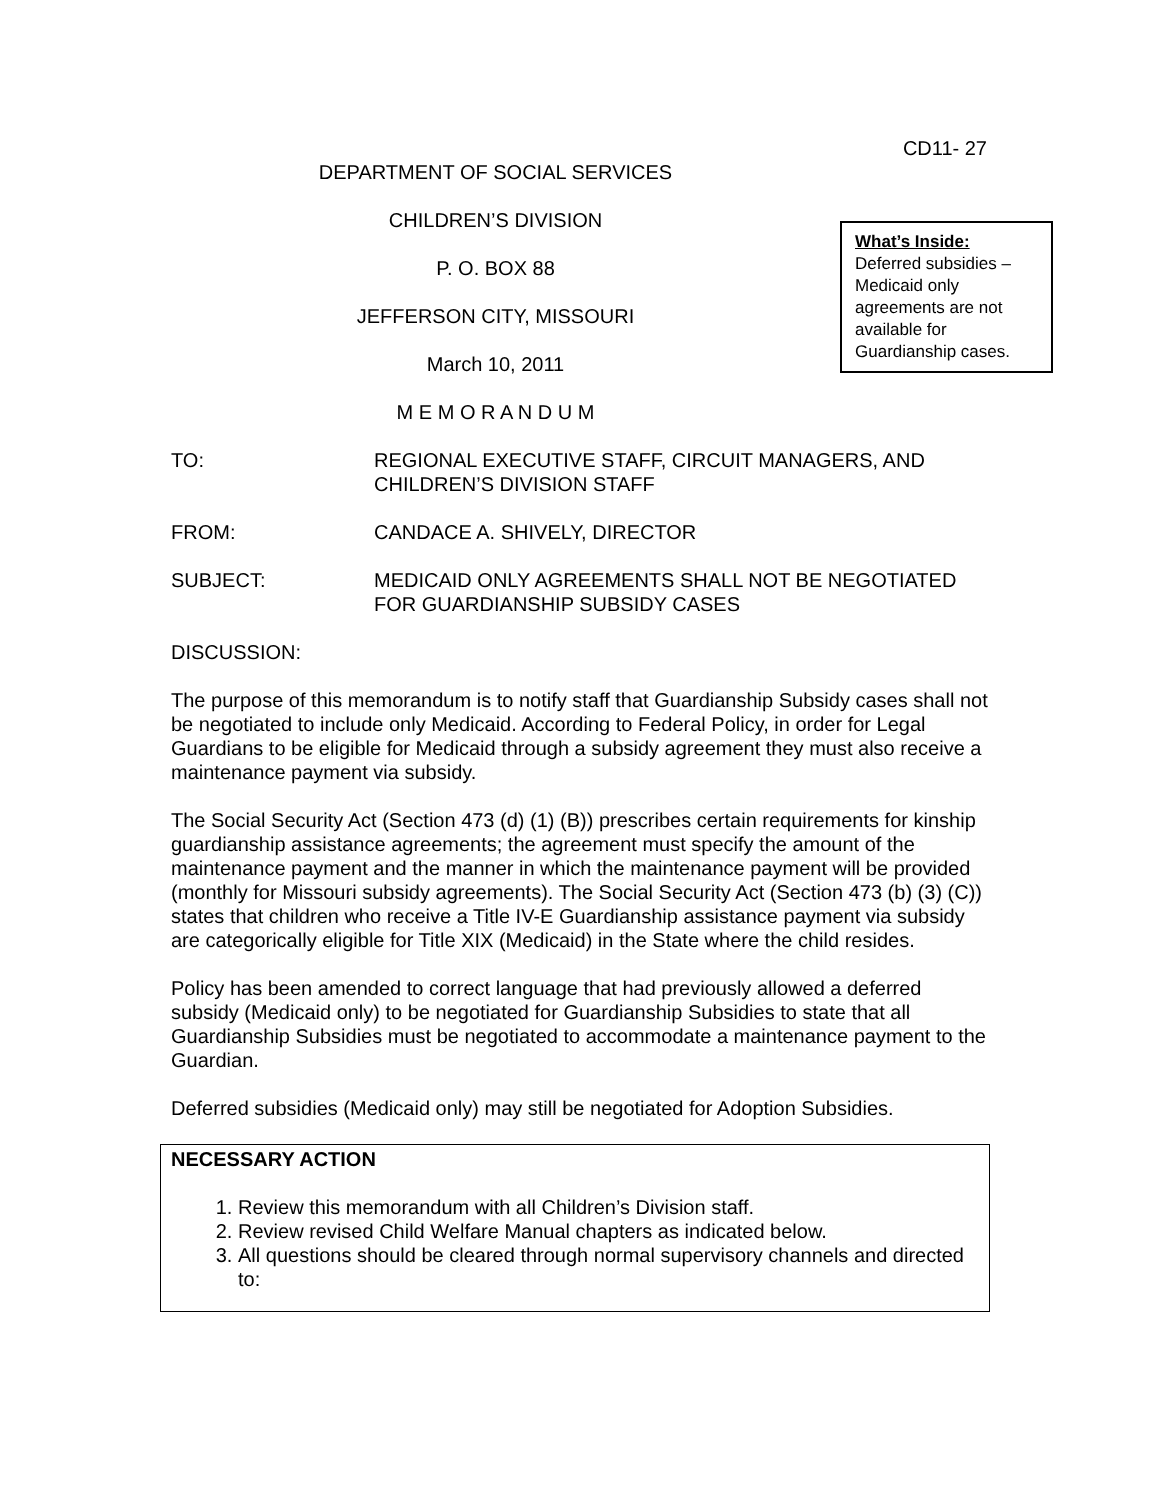CD11- 27
DEPARTMENT OF SOCIAL SERVICES
CHILDREN’S DIVISION
P. O. BOX 88
JEFFERSON CITY, MISSOURI
March 10, 2011
M E M O R A N D U M
What’s Inside:
Deferred subsidies – Medicaid only agreements are not available for Guardianship cases.
TO: REGIONAL EXECUTIVE STAFF, CIRCUIT MANAGERS, AND CHILDREN’S DIVISION STAFF
FROM: CANDACE A. SHIVELY, DIRECTOR
SUBJECT: MEDICAID ONLY AGREEMENTS SHALL NOT BE NEGOTIATED FOR GUARDIANSHIP SUBSIDY CASES
DISCUSSION:
The purpose of this memorandum is to notify staff that Guardianship Subsidy cases shall not be negotiated to include only Medicaid. According to Federal Policy, in order for Legal Guardians to be eligible for Medicaid through a subsidy agreement they must also receive a maintenance payment via subsidy.
The Social Security Act (Section 473 (d) (1) (B)) prescribes certain requirements for kinship guardianship assistance agreements; the agreement must specify the amount of the maintenance payment and the manner in which the maintenance payment will be provided (monthly for Missouri subsidy agreements). The Social Security Act (Section 473 (b) (3) (C)) states that children who receive a Title IV-E Guardianship assistance payment via subsidy are categorically eligible for Title XIX (Medicaid) in the State where the child resides.
Policy has been amended to correct language that had previously allowed a deferred subsidy (Medicaid only) to be negotiated for Guardianship Subsidies to state that all Guardianship Subsidies must be negotiated to accommodate a maintenance payment to the Guardian.
Deferred subsidies (Medicaid only) may still be negotiated for Adoption Subsidies.
NECESSARY ACTION
1. Review this memorandum with all Children’s Division staff.
2. Review revised Child Welfare Manual chapters as indicated below.
3. All questions should be cleared through normal supervisory channels and directed to: